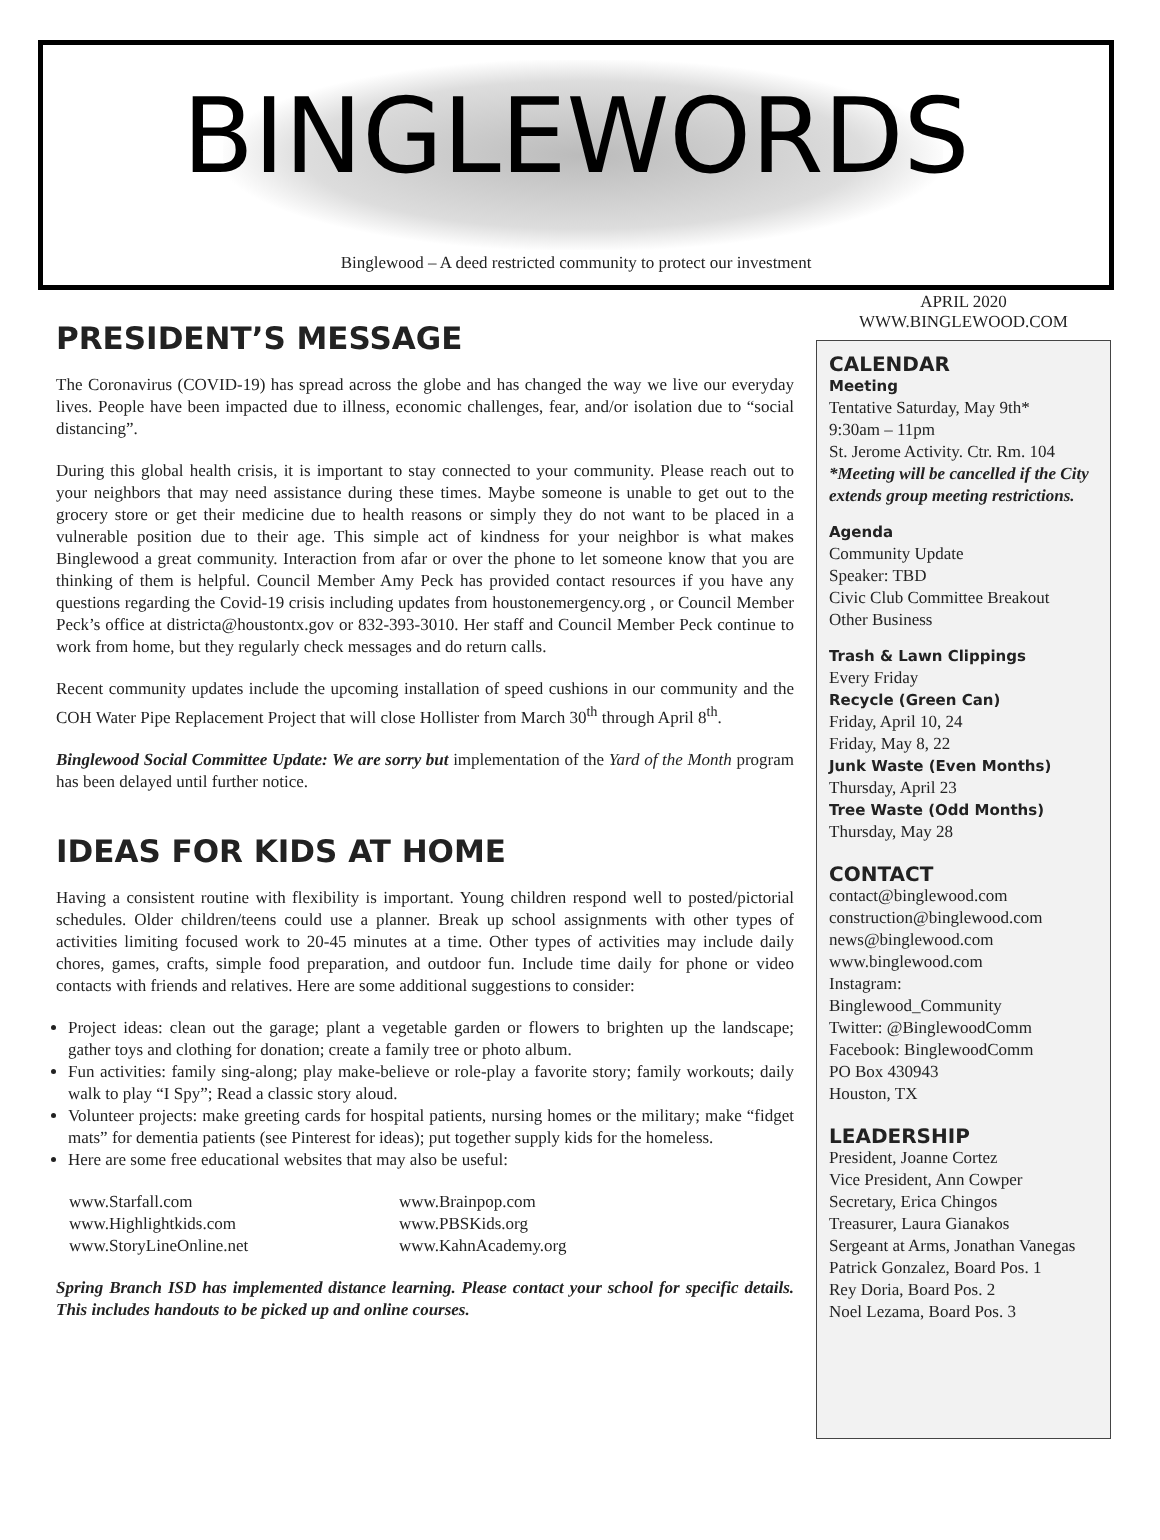BINGLEWORDS
Binglewood – A deed restricted community to protect our investment
PRESIDENT’S MESSAGE
The Coronavirus (COVID-19) has spread across the globe and has changed the way we live our everyday lives. People have been impacted due to illness, economic challenges, fear, and/or isolation due to “social distancing”.
During this global health crisis, it is important to stay connected to your community. Please reach out to your neighbors that may need assistance during these times. Maybe someone is unable to get out to the grocery store or get their medicine due to health reasons or simply they do not want to be placed in a vulnerable position due to their age. This simple act of kindness for your neighbor is what makes Binglewood a great community. Interaction from afar or over the phone to let someone know that you are thinking of them is helpful. Council Member Amy Peck has provided contact resources if you have any questions regarding the Covid-19 crisis including updates from houstonemergency.org , or Council Member Peck’s office at districta@houstontx.gov or 832-393-3010. Her staff and Council Member Peck continue to work from home, but they regularly check messages and do return calls.
Recent community updates include the upcoming installation of speed cushions in our community and the COH Water Pipe Replacement Project that will close Hollister from March 30<sup>th</sup> through April 8<sup>th</sup>.
Binglewood Social Committee Update: We are sorry but implementation of the Yard of the Month program has been delayed until further notice.
IDEAS FOR KIDS AT HOME
Having a consistent routine with flexibility is important. Young children respond well to posted/pictorial schedules. Older children/teens could use a planner. Break up school assignments with other types of activities limiting focused work to 20-45 minutes at a time. Other types of activities may include daily chores, games, crafts, simple food preparation, and outdoor fun. Include time daily for phone or video contacts with friends and relatives. Here are some additional suggestions to consider:
Project ideas: clean out the garage; plant a vegetable garden or flowers to brighten up the landscape; gather toys and clothing for donation; create a family tree or photo album.
Fun activities: family sing-along; play make-believe or role-play a favorite story; family workouts; daily walk to play “I Spy”; Read a classic story aloud.
Volunteer projects: make greeting cards for hospital patients, nursing homes or the military; make “fidget mats” for dementia patients (see Pinterest for ideas); put together supply kids for the homeless.
Here are some free educational websites that may also be useful:
www.Starfall.com www.Brainpop.com www.Highlightkids.com www.PBSKids.org www.StoryLineOnline.net www.KahnAcademy.org
Spring Branch ISD has implemented distance learning. Please contact your school for specific details. This includes handouts to be picked up and online courses.
APRIL 2020
WWW.BINGLEWOOD.COM
CALENDAR
Meeting
Tentative Saturday, May 9th*
9:30am – 11pm
St. Jerome Activity. Ctr. Rm. 104
*Meeting will be cancelled if the City extends group meeting restrictions.
Agenda
Community Update
Speaker: TBD
Civic Club Committee Breakout
Other Business
Trash & Lawn Clippings
Every Friday
Recycle (Green Can)
Friday, April 10, 24
Friday, May 8, 22
Junk Waste (Even Months)
Thursday, April 23
Tree Waste (Odd Months)
Thursday, May 28
CONTACT
contact@binglewood.com
construction@binglewood.com
news@binglewood.com
www.binglewood.com
Instagram:
Binglewood_Community
Twitter: @BinglewoodComm
Facebook: BinglewoodComm
PO Box 430943
Houston, TX
LEADERSHIP
President, Joanne Cortez
Vice President, Ann Cowper
Secretary, Erica Chingos
Treasurer, Laura Gianakos
Sergeant at Arms, Jonathan Vanegas
Patrick Gonzalez, Board Pos. 1
Rey Doria, Board Pos. 2
Noel Lezama, Board Pos. 3